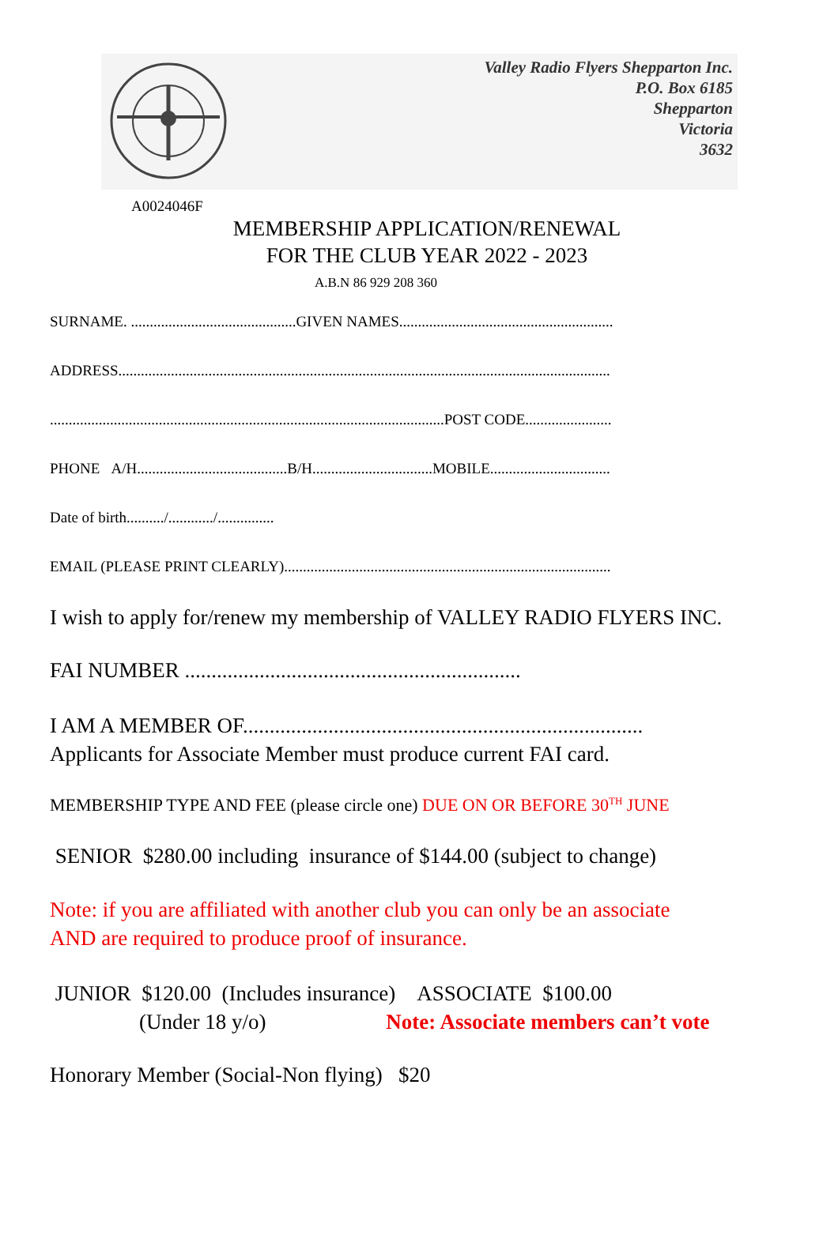Valley Radio Flyers Shepparton Inc.
P.O. Box 6185
Shepparton
Victoria
3632
A0024046F
MEMBERSHIP APPLICATION/RENEWAL
FOR THE CLUB YEAR 2022 - 2023
A.B.N 86 929 208 360
SURNAME. ............................................GIVEN NAMES.........................................................
ADDRESS...................................................................................................................................
.........................................................................................................POST CODE.......................
PHONE A/H........................................B/H................................MOBILE................................
Date of birth........../............/...............
EMAIL (PLEASE PRINT CLEARLY).......................................................................................
I wish to apply for/renew my membership of VALLEY RADIO FLYERS INC.
FAI NUMBER ...............................................................
I AM A MEMBER OF...........................................................................
Applicants for Associate Member must produce current FAI card.
MEMBERSHIP TYPE AND FEE (please circle one) DUE ON OR BEFORE 30<sup>TH</sup> JUNE
SENIOR $280.00 including insurance of $144.00 (subject to change)
Note: if you are affiliated with another club you can only be an associate
AND are required to produce proof of insurance.
JUNIOR $120.00 (Includes insurance) ASSOCIATE $100.00
(Under 18 y/o) Note: Associate members can’t vote
Honorary Member (Social-Non flying) $20